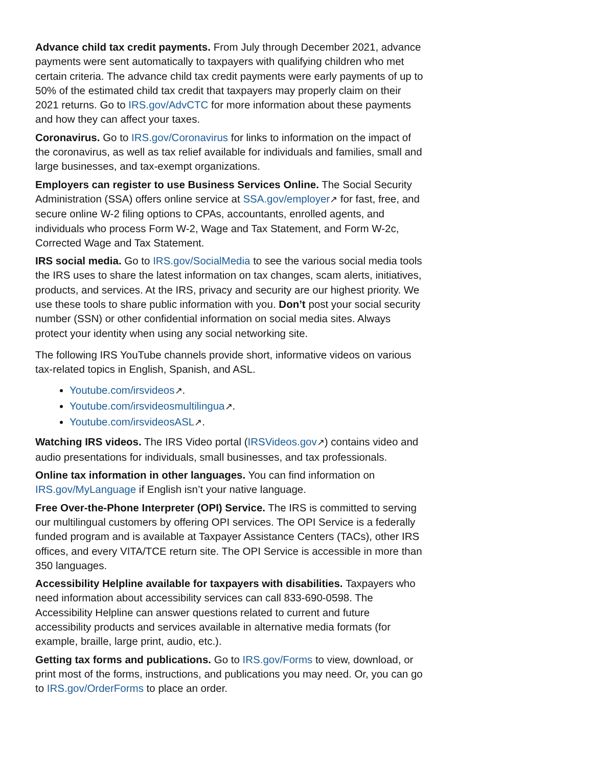Advance child tax credit payments. From July through December 2021, advance payments were sent automatically to taxpayers with qualifying children who met certain criteria. The advance child tax credit payments were early payments of up to 50% of the estimated child tax credit that taxpayers may properly claim on their 2021 returns. Go to IRS.gov/AdvCTC for more information about these payments and how they can affect your taxes.
Coronavirus. Go to IRS.gov/Coronavirus for links to information on the impact of the coronavirus, as well as tax relief available for individuals and families, small and large businesses, and tax-exempt organizations.
Employers can register to use Business Services Online. The Social Security Administration (SSA) offers online service at SSA.gov/employer↗ for fast, free, and secure online W-2 filing options to CPAs, accountants, enrolled agents, and individuals who process Form W-2, Wage and Tax Statement, and Form W-2c, Corrected Wage and Tax Statement.
IRS social media. Go to IRS.gov/SocialMedia to see the various social media tools the IRS uses to share the latest information on tax changes, scam alerts, initiatives, products, and services. At the IRS, privacy and security are our highest priority. We use these tools to share public information with you. Don’t post your social security number (SSN) or other confidential information on social media sites. Always protect your identity when using any social networking site.
The following IRS YouTube channels provide short, informative videos on various tax-related topics in English, Spanish, and ASL.
Youtube.com/irsvideos↗.
Youtube.com/irsvideosmultilingua↗.
Youtube.com/irsvideosASL↗.
Watching IRS videos. The IRS Video portal (IRSVideos.gov↗) contains video and audio presentations for individuals, small businesses, and tax professionals.
Online tax information in other languages. You can find information on IRS.gov/MyLanguage if English isn’t your native language.
Free Over-the-Phone Interpreter (OPI) Service. The IRS is committed to serving our multilingual customers by offering OPI services. The OPI Service is a federally funded program and is available at Taxpayer Assistance Centers (TACs), other IRS offices, and every VITA/TCE return site. The OPI Service is accessible in more than 350 languages.
Accessibility Helpline available for taxpayers with disabilities. Taxpayers who need information about accessibility services can call 833-690-0598. The Accessibility Helpline can answer questions related to current and future accessibility products and services available in alternative media formats (for example, braille, large print, audio, etc.).
Getting tax forms and publications. Go to IRS.gov/Forms to view, download, or print most of the forms, instructions, and publications you may need. Or, you can go to IRS.gov/OrderForms to place an order.